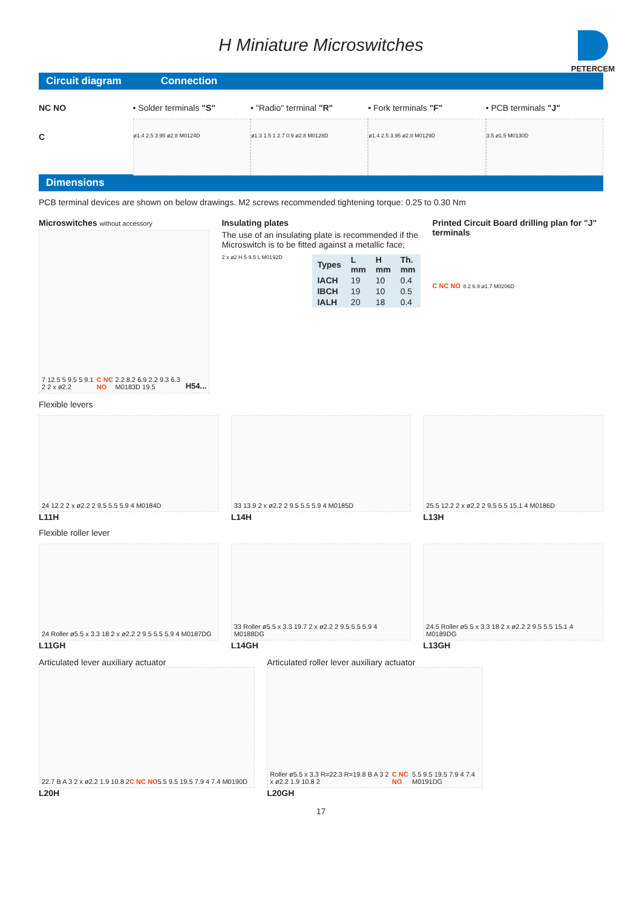H Miniature Microswitches
PETERCEM
Circuit diagram Connection
NC NO
C
• Solder terminals "S"
ø1.4 2.5 3.95 ø2.8 M0124D
• "Radio" terminal "R"
ø1.3 1.5 1 2.7 0.9 ø2.8 M0128D
• Fork terminals "F"
ø1.4 2.5 3.95 ø2.8 M0129D
• PCB terminals "J"
3.5 ø1.5 M0130D
Dimensions
PCB terminal devices are shown on below drawings. M2 screws recommended tightening torque: 0.25 to 0.30 Nm
Microswitches without accessory
7 12.5 5 9.5 5 9.1 2 2 x ø2.2 C NC NO 2.2 8.2 6.9 2.2 9.3 6.3 M0183D 19.5 H54...
Insulating plates
The use of an insulating plate is recommended if the Microswitch is to be fitted against a metallic face;
2 x ø2 H 5 9.5 L M0192D
| Types | L mm | H mm | Th. mm |
| --- | --- | --- | --- |
| IACH | 19 | 10 | 0.4 |
| IBCH | 19 | 10 | 0.5 |
| IALH | 20 | 18 | 0.4 |
Printed Circuit Board drilling plan for "J" terminals
C NC NO 8.2 6.9 ø1.7 M0206D
Flexible levers
24 12.2 2 x ø2.2 2 9.5 5.5 5.9 4 M0184D
L11H
33 13.9 2 x ø2.2 2 9.5 5.5 5.9 4 M0185D
L14H
25.5 12.2 2 x ø2.2 2 9.5 5.5 15.1 4 M0186D
L13H
Flexible roller lever
24 Roller ø5.5 x 3.3 18 2 x ø2.2 2 9.5 5.5 5.9 4 M0187DG
L11GH
33 Roller ø5.5 x 3.3 19.7 2 x ø2.2 2 9.5 5.5 5.9 4 M0188DG
L14GH
24.5 Roller ø5.5 x 3.3 18 2 x ø2.2 2 9.5 5.5 15.1 4 M0189DG
L13GH
Articulated lever auxiliary actuator
Articulated roller lever auxiliary actuator
22.7 B A 3 2 x ø2.2 1.9 10.8 2 C NC NO 5.5 9.5 19.5 7.9 4 7.4 M0190D
L20H
Roller ø5.5 x 3.3 R=22.3 R=19.8 B A 3 2 x ø2.2 1.9 10.8 2 C NC NO 5.5 9.5 19.5 7.9 4 7.4 M0191DG
L20GH
17